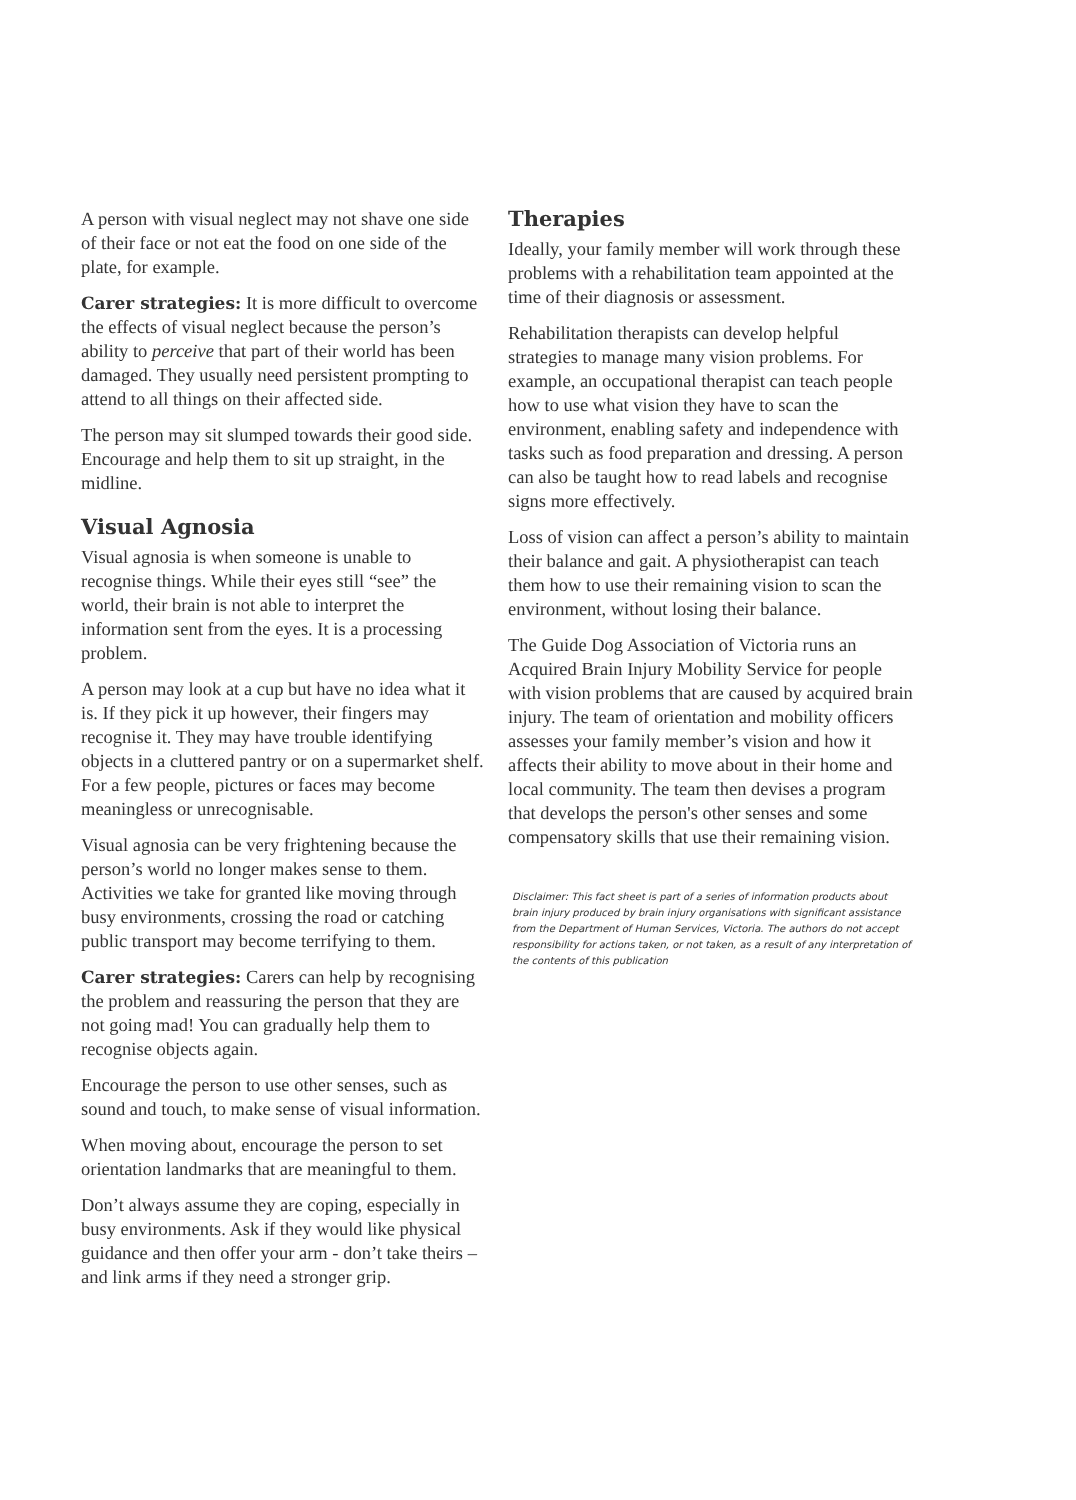A person with visual neglect may not shave one side of their face or not eat the food on one side of the plate, for example.
Carer strategies: It is more difficult to overcome the effects of visual neglect because the person’s ability to perceive that part of their world has been damaged. They usually need persistent prompting to attend to all things on their affected side.
The person may sit slumped towards their good side. Encourage and help them to sit up straight, in the midline.
Visual Agnosia
Visual agnosia is when someone is unable to recognise things. While their eyes still “see” the world, their brain is not able to interpret the information sent from the eyes. It is a processing problem.
A person may look at a cup but have no idea what it is. If they pick it up however, their fingers may recognise it. They may have trouble identifying objects in a cluttered pantry or on a supermarket shelf. For a few people, pictures or faces may become meaningless or unrecognisable.
Visual agnosia can be very frightening because the person’s world no longer makes sense to them. Activities we take for granted like moving through busy environments, crossing the road or catching public transport may become terrifying to them.
Carer strategies: Carers can help by recognising the problem and reassuring the person that they are not going mad! You can gradually help them to recognise objects again.
Encourage the person to use other senses, such as sound and touch, to make sense of visual information.
When moving about, encourage the person to set orientation landmarks that are meaningful to them.
Don’t always assume they are coping, especially in busy environments. Ask if they would like physical guidance and then offer your arm - don’t take theirs – and link arms if they need a stronger grip.
Therapies
Ideally, your family member will work through these problems with a rehabilitation team appointed at the time of their diagnosis or assessment.
Rehabilitation therapists can develop helpful strategies to manage many vision problems. For example, an occupational therapist can teach people how to use what vision they have to scan the environment, enabling safety and independence with tasks such as food preparation and dressing. A person can also be taught how to read labels and recognise signs more effectively.
Loss of vision can affect a person’s ability to maintain their balance and gait. A physiotherapist can teach them how to use their remaining vision to scan the environment, without losing their balance.
The Guide Dog Association of Victoria runs an Acquired Brain Injury Mobility Service for people with vision problems that are caused by acquired brain injury. The team of orientation and mobility officers assesses your family member’s vision and how it affects their ability to move about in their home and local community. The team then devises a program that develops the person's other senses and some compensatory skills that use their remaining vision.
Disclaimer: This fact sheet is part of a series of information products about brain injury produced by brain injury organisations with significant assistance from the Department of Human Services, Victoria. The authors do not accept responsibility for actions taken, or not taken, as a result of any interpretation of the contents of this publication